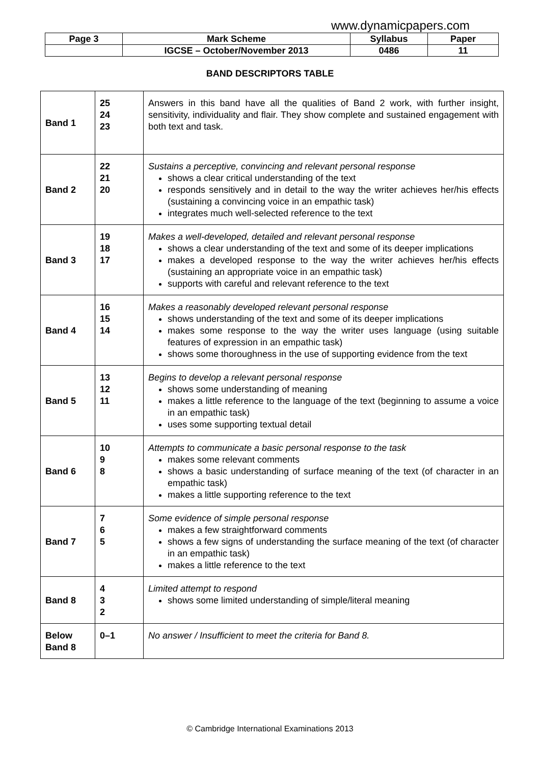www.dynamicpapers.com
| Page 3 | Mark Scheme | Syllabus | Paper |
| | IGCSE – October/November 2013 | 0486 | 11 |
BAND DESCRIPTORS TABLE
| Band 1 | 25 24 23 | Answers in this band have all the qualities of Band 2 work, with further insight, sensitivity, individuality and flair. They show complete and sustained engagement with both text and task. |
| Band 2 | 22 21 20 | Sustains a perceptive, convincing and relevant personal response shows a clear critical understanding of the text responds sensitively and in detail to the way the writer achieves her/his effects (sustaining a convincing voice in an empathic task) integrates much well-selected reference to the text |
| Band 3 | 19 18 17 | Makes a well-developed, detailed and relevant personal response shows a clear understanding of the text and some of its deeper implications makes a developed response to the way the writer achieves her/his effects (sustaining an appropriate voice in an empathic task) supports with careful and relevant reference to the text |
| Band 4 | 16 15 14 | Makes a reasonably developed relevant personal response shows understanding of the text and some of its deeper implications makes some response to the way the writer uses language (using suitable features of expression in an empathic task) shows some thoroughness in the use of supporting evidence from the text |
| Band 5 | 13 12 11 | Begins to develop a relevant personal response shows some understanding of meaning makes a little reference to the language of the text (beginning to assume a voice in an empathic task) uses some supporting textual detail |
| Band 6 | 10 9 8 | Attempts to communicate a basic personal response to the task makes some relevant comments shows a basic understanding of surface meaning of the text (of character in an empathic task) makes a little supporting reference to the text |
| Band 7 | 7 6 5 | Some evidence of simple personal response makes a few straightforward comments shows a few signs of understanding the surface meaning of the text (of character in an empathic task) makes a little reference to the text |
| Band 8 | 4 3 2 | Limited attempt to respond shows some limited understanding of simple/literal meaning |
| Below Band 8 | 0–1 | No answer / Insufficient to meet the criteria for Band 8. |
© Cambridge International Examinations 2013